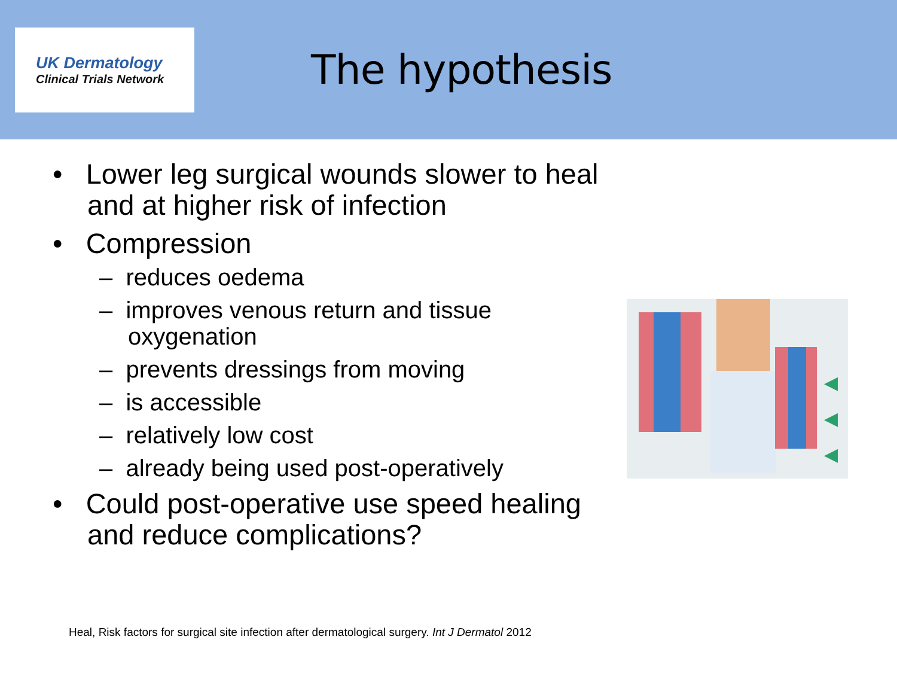UK Dermatology
Clinical Trials Network
The hypothesis
• Lower leg surgical wounds slower to heal and at higher risk of infection
• Compression
– reduces oedema
– improves venous return and tissue oxygenation
– prevents dressings from moving
– is accessible
– relatively low cost
– already being used post-operatively
• Could post-operative use speed healing and reduce complications?
◀
◀
◀
Heal, Risk factors for surgical site infection after dermatological surgery. Int J Dermatol 2012